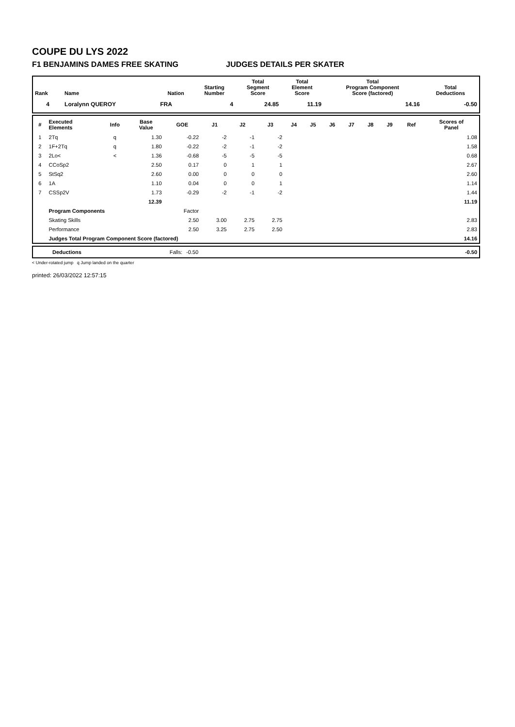COUPE DU LYS 2022
F1 BENJAMINS DAMES FREE SKATING JUDGES DETAILS PER SKATER
| Rank | Name | Nation | Starting Number | Total Segment Score | Total Element Score | Total Program Component Score (factored) | Total Deductions |
| --- | --- | --- | --- | --- | --- | --- | --- |
| 4 | Loralynn QUEROY | FRA | 4 | 24.85 | 11.19 | 14.16 | -0.50 |
| # | Executed Elements | Info | Base Value | GOE | J1 | J2 | J3 | J4 | J5 | J6 | J7 | J8 | J9 | Ref | Scores of Panel |
| --- | --- | --- | --- | --- | --- | --- | --- | --- | --- | --- | --- | --- | --- | --- | --- |
| 1 | 2Tq | q | 1.30 | -0.22 | -2 | -1 | -2 | | | | | | | | 1.08 |
| 2 | 1F+2Tq | q | 1.80 | -0.22 | -2 | -1 | -2 | | | | | | | | 1.58 |
| 3 | 2Lo< | < | 1.36 | -0.68 | -5 | -5 | -5 | | | | | | | | 0.68 |
| 4 | CCoSp2 | | 2.50 | 0.17 | 0 | 1 | 1 | | | | | | | | 2.67 |
| 5 | StSq2 | | 2.60 | 0.00 | 0 | 0 | 0 | | | | | | | | 2.60 |
| 6 | 1A | | 1.10 | 0.04 | 0 | 0 | 1 | | | | | | | | 1.14 |
| 7 | CSSp2V | | 1.73 | -0.29 | -2 | -1 | -2 | | | | | | | | 1.44 |
| | | | 12.39 | | | | | | | | | | | | 11.19 |
| | Program Components | | | Factor | | | | | | | | | | | |
| | Skating Skills | | | 2.50 | 3.00 | 2.75 | 2.75 | | | | | | | | 2.83 |
| | Performance | | | 2.50 | 3.25 | 2.75 | 2.50 | | | | | | | | 2.83 |
| | Judges Total Program Component Score (factored) | | | | | | | | | | | | | | 14.16 |
| Deductions | Falls: | -0.50 | -0.50 |
< Under-rotated jump q Jump landed on the quarter
printed: 26/03/2022 12:57:15